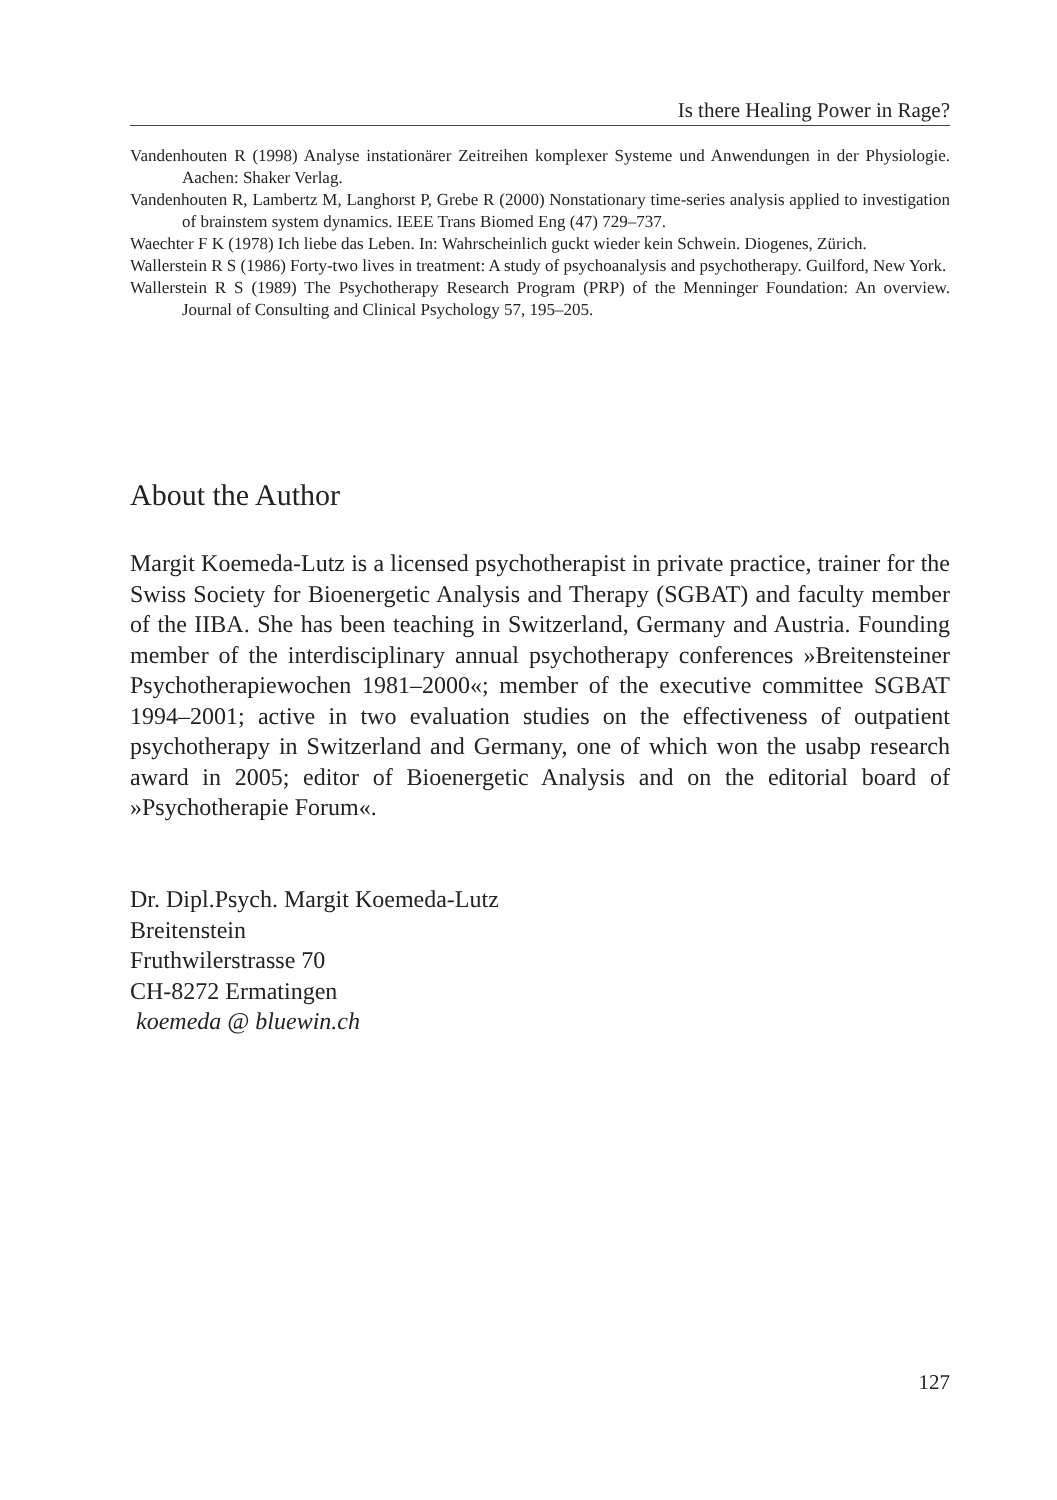Is there Healing Power in Rage?
Vandenhouten R (1998) Analyse instationärer Zeitreihen komplexer Systeme und Anwendungen in der Physiologie. Aachen: Shaker Verlag.
Vandenhouten R, Lambertz M, Langhorst P, Grebe R (2000) Nonstationary time-series analysis applied to investigation of brainstem system dynamics. IEEE Trans Biomed Eng (47) 729–737.
Waechter F K (1978) Ich liebe das Leben. In: Wahrscheinlich guckt wieder kein Schwein. Diogenes, Zürich.
Wallerstein R S (1986) Forty-two lives in treatment: A study of psychoanalysis and psychotherapy. Guilford, New York.
Wallerstein R S (1989) The Psychotherapy Research Program (PRP) of the Menninger Foundation: An overview. Journal of Consulting and Clinical Psychology 57, 195–205.
About the Author
Margit Koemeda-Lutz is a licensed psychotherapist in private practice, trainer for the Swiss Society for Bioenergetic Analysis and Therapy (SGBAT) and faculty member of the IIBA. She has been teaching in Switzerland, Germany and Austria. Founding member of the interdisciplinary annual psychotherapy conferences »Breitensteiner Psychotherapiewochen 1981–2000«; member of the executive committee SGBAT 1994–2001; active in two evaluation studies on the effectiveness of outpatient psychotherapy in Switzerland and Germany, one of which won the usabp research award in 2005; editor of Bioenergetic Analysis and on the editorial board of »Psychotherapie Forum«.
Dr. Dipl.Psych. Margit Koemeda-Lutz
Breitenstein
Fruthwilerstrasse 70
CH-8272 Ermatingen
koemeda @ bluewin.ch
127